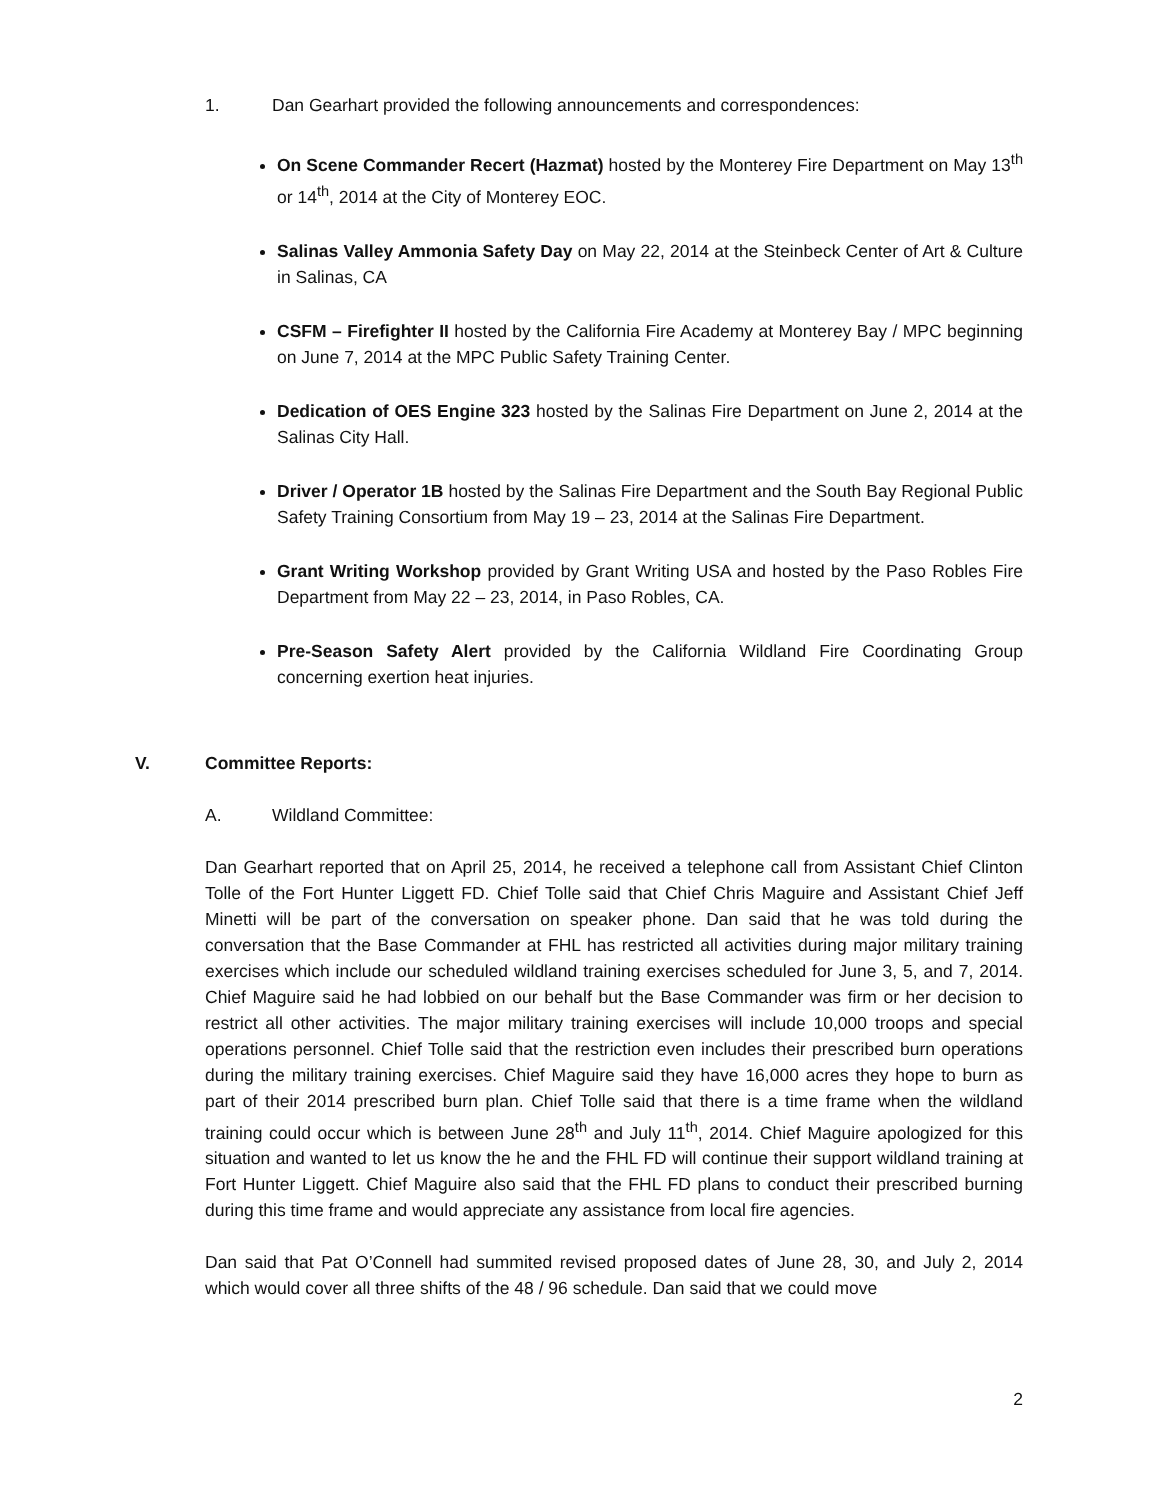1. Dan Gearhart provided the following announcements and correspondences:
On Scene Commander Recert (Hazmat) hosted by the Monterey Fire Department on May 13<sup>th</sup> or 14<sup>th</sup>, 2014 at the City of Monterey EOC.
Salinas Valley Ammonia Safety Day on May 22, 2014 at the Steinbeck Center of Art & Culture in Salinas, CA
CSFM – Firefighter II hosted by the California Fire Academy at Monterey Bay / MPC beginning on June 7, 2014 at the MPC Public Safety Training Center.
Dedication of OES Engine 323 hosted by the Salinas Fire Department on June 2, 2014 at the Salinas City Hall.
Driver / Operator 1B hosted by the Salinas Fire Department and the South Bay Regional Public Safety Training Consortium from May 19 – 23, 2014 at the Salinas Fire Department.
Grant Writing Workshop provided by Grant Writing USA and hosted by the Paso Robles Fire Department from May 22 – 23, 2014, in Paso Robles, CA.
Pre-Season Safety Alert provided by the California Wildland Fire Coordinating Group concerning exertion heat injuries.
V. Committee Reports:
A. Wildland Committee:
Dan Gearhart reported that on April 25, 2014, he received a telephone call from Assistant Chief Clinton Tolle of the Fort Hunter Liggett FD. Chief Tolle said that Chief Chris Maguire and Assistant Chief Jeff Minetti will be part of the conversation on speaker phone. Dan said that he was told during the conversation that the Base Commander at FHL has restricted all activities during major military training exercises which include our scheduled wildland training exercises scheduled for June 3, 5, and 7, 2014. Chief Maguire said he had lobbied on our behalf but the Base Commander was firm or her decision to restrict all other activities. The major military training exercises will include 10,000 troops and special operations personnel. Chief Tolle said that the restriction even includes their prescribed burn operations during the military training exercises. Chief Maguire said they have 16,000 acres they hope to burn as part of their 2014 prescribed burn plan. Chief Tolle said that there is a time frame when the wildland training could occur which is between June 28<sup>th</sup> and July 11<sup>th</sup>, 2014. Chief Maguire apologized for this situation and wanted to let us know the he and the FHL FD will continue their support wildland training at Fort Hunter Liggett. Chief Maguire also said that the FHL FD plans to conduct their prescribed burning during this time frame and would appreciate any assistance from local fire agencies.
Dan said that Pat O’Connell had summited revised proposed dates of June 28, 30, and July 2, 2014 which would cover all three shifts of the 48 / 96 schedule. Dan said that we could move
2